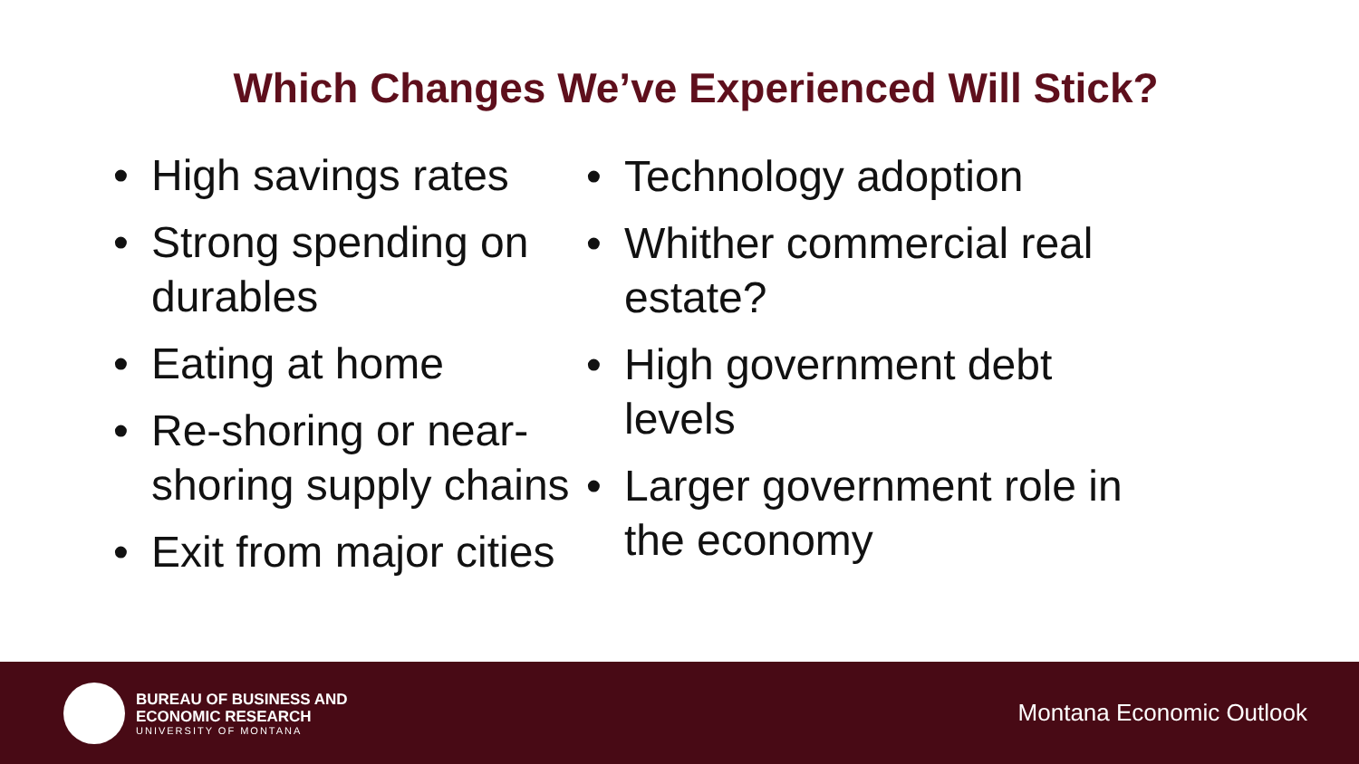Which Changes We’ve Experienced Will Stick?
• High savings rates
• Strong spending on durables
• Eating at home
• Re-shoring or near-shoring supply chains
• Exit from major cities
• Technology adoption
• Whither commercial real estate?
• High government debt levels
• Larger government role in the economy
BUREAU OF BUSINESS AND
ECONOMIC RESEARCH
UNIVERSITY OF MONTANA
Montana Economic Outlook